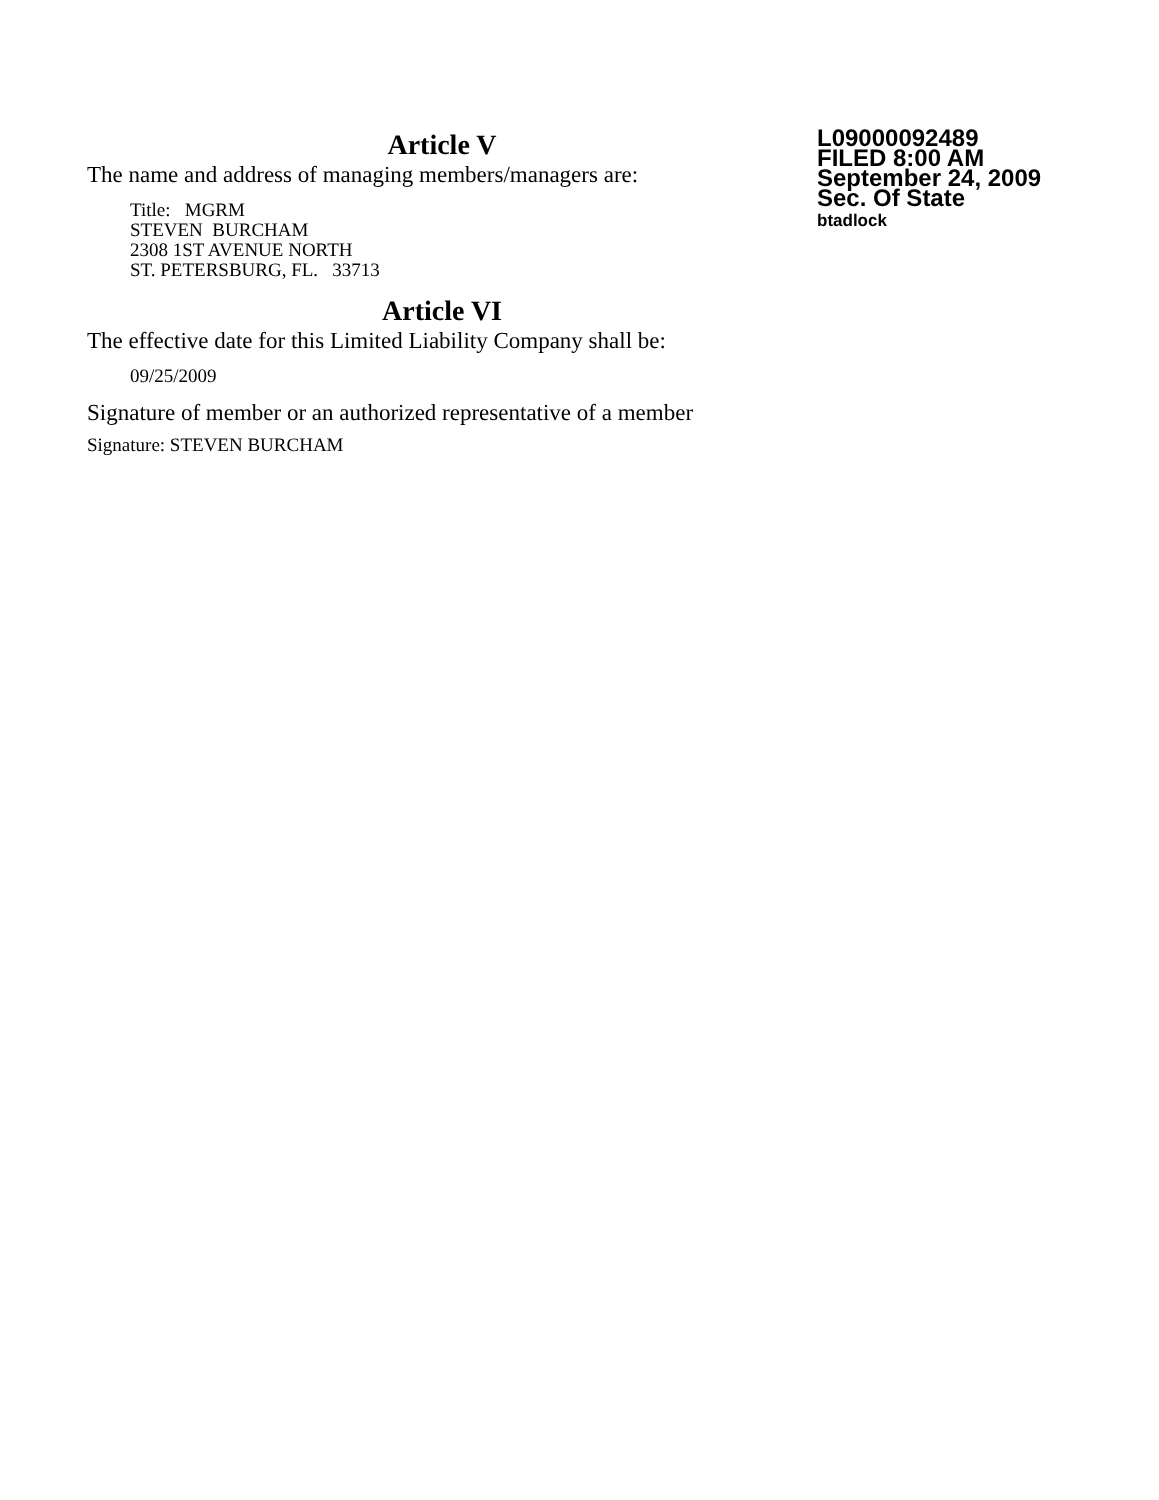Article V
The name and address of managing members/managers are:
Title: MGRM
STEVEN BURCHAM
2308 1ST AVENUE NORTH
ST. PETERSBURG, FL. 33713
Article VI
The effective date for this Limited Liability Company shall be:
09/25/2009
Signature of member or an authorized representative of a member
Signature: STEVEN BURCHAM
L09000092489
FILED 8:00 AM
September 24, 2009
Sec. Of State
btadlock